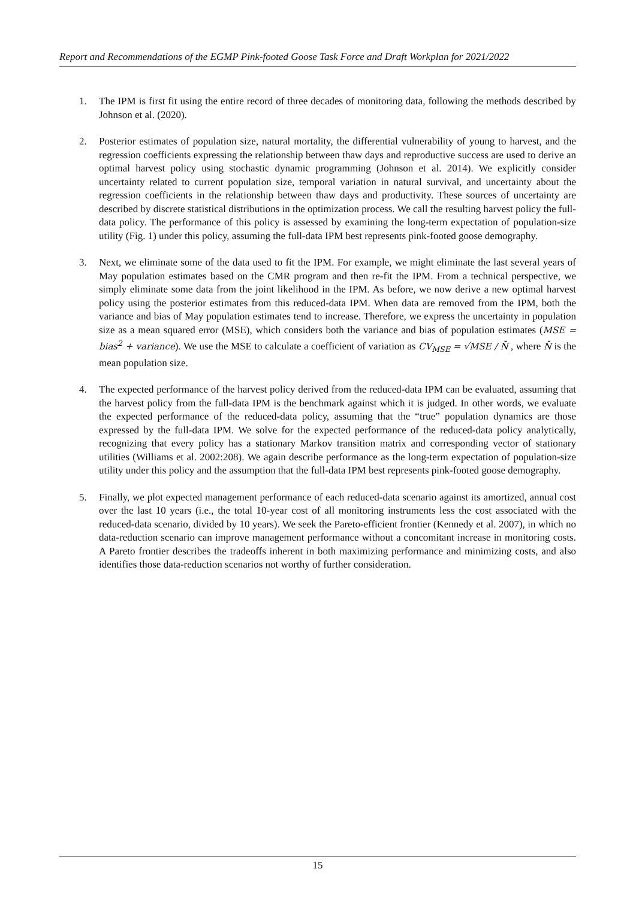Report and Recommendations of the EGMP Pink-footed Goose Task Force and Draft Workplan for 2021/2022
1. The IPM is first fit using the entire record of three decades of monitoring data, following the methods described by Johnson et al. (2020).
2. Posterior estimates of population size, natural mortality, the differential vulnerability of young to harvest, and the regression coefficients expressing the relationship between thaw days and reproductive success are used to derive an optimal harvest policy using stochastic dynamic programming (Johnson et al. 2014). We explicitly consider uncertainty related to current population size, temporal variation in natural survival, and uncertainty about the regression coefficients in the relationship between thaw days and productivity. These sources of uncertainty are described by discrete statistical distributions in the optimization process. We call the resulting harvest policy the full-data policy. The performance of this policy is assessed by examining the long-term expectation of population-size utility (Fig. 1) under this policy, assuming the full-data IPM best represents pink-footed goose demography.
3. Next, we eliminate some of the data used to fit the IPM. For example, we might eliminate the last several years of May population estimates based on the CMR program and then re-fit the IPM. From a technical perspective, we simply eliminate some data from the joint likelihood in the IPM. As before, we now derive a new optimal harvest policy using the posterior estimates from this reduced-data IPM. When data are removed from the IPM, both the variance and bias of May population estimates tend to increase. Therefore, we express the uncertainty in population size as a mean squared error (MSE), which considers both the variance and bias of population estimates (MSE = bias<sup>2</sup> + variance). We use the MSE to calculate a coefficient of variation as CV<sub>MSE</sub> = √MSE / N̄ , where N̄ is the mean population size.
4. The expected performance of the harvest policy derived from the reduced-data IPM can be evaluated, assuming that the harvest policy from the full-data IPM is the benchmark against which it is judged. In other words, we evaluate the expected performance of the reduced-data policy, assuming that the “true” population dynamics are those expressed by the full-data IPM. We solve for the expected performance of the reduced-data policy analytically, recognizing that every policy has a stationary Markov transition matrix and corresponding vector of stationary utilities (Williams et al. 2002:208). We again describe performance as the long-term expectation of population-size utility under this policy and the assumption that the full-data IPM best represents pink-footed goose demography.
5. Finally, we plot expected management performance of each reduced-data scenario against its amortized, annual cost over the last 10 years (i.e., the total 10-year cost of all monitoring instruments less the cost associated with the reduced-data scenario, divided by 10 years). We seek the Pareto-efficient frontier (Kennedy et al. 2007), in which no data-reduction scenario can improve management performance without a concomitant increase in monitoring costs. A Pareto frontier describes the tradeoffs inherent in both maximizing performance and minimizing costs, and also identifies those data-reduction scenarios not worthy of further consideration.
15